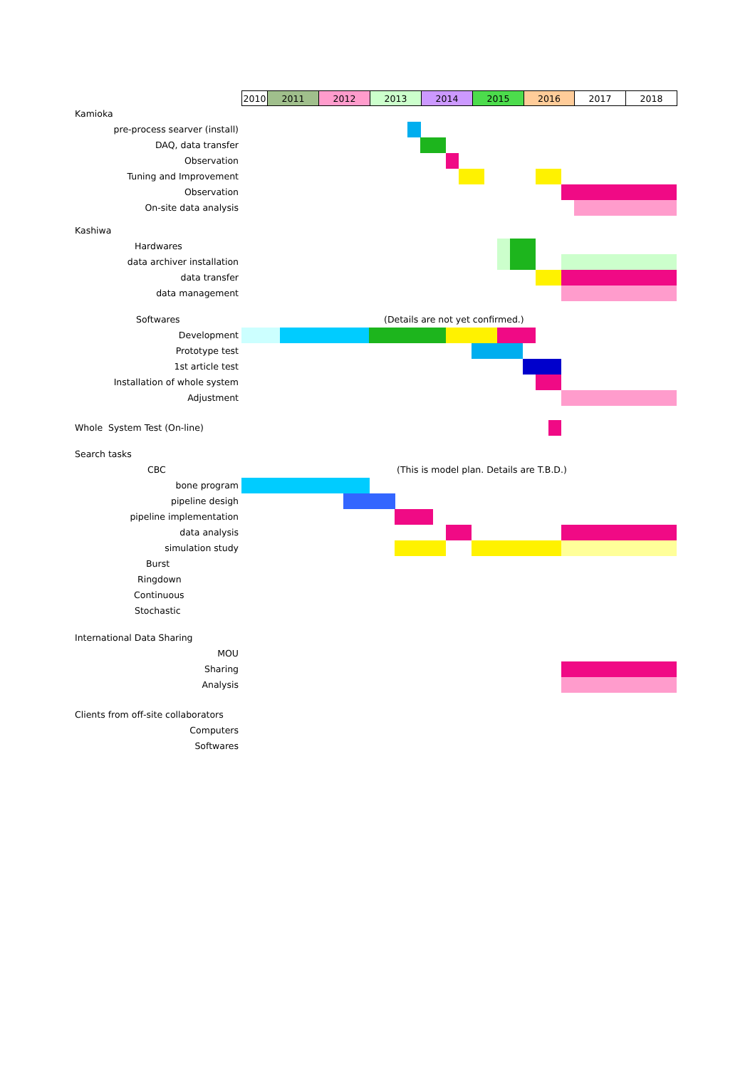| 2010 | 2011 | 2012 | 2013 | 2014 | 2015 | 2016 | 2017 | 2018 |
Kamioka
pre-process searver (install)
DAQ, data transfer
Observation
Tuning and Improvement
Observation
On-site data analysis
Kashiwa
Hardwares
data archiver installation
data transfer
data management
Softwares (Details are not yet confirmed.)
Development
Prototype test
1st article test
Installation of whole system
Adjustment
Whole System Test (On-line)
Search tasks
CBC (This is model plan. Details are T.B.D.)
bone program
pipeline desigh
pipeline implementation
data analysis
simulation study
Burst
Ringdown
Continuous
Stochastic
International Data Sharing
MOU
Sharing
Analysis
Clients from off-site collaborators
Computers
Softwares